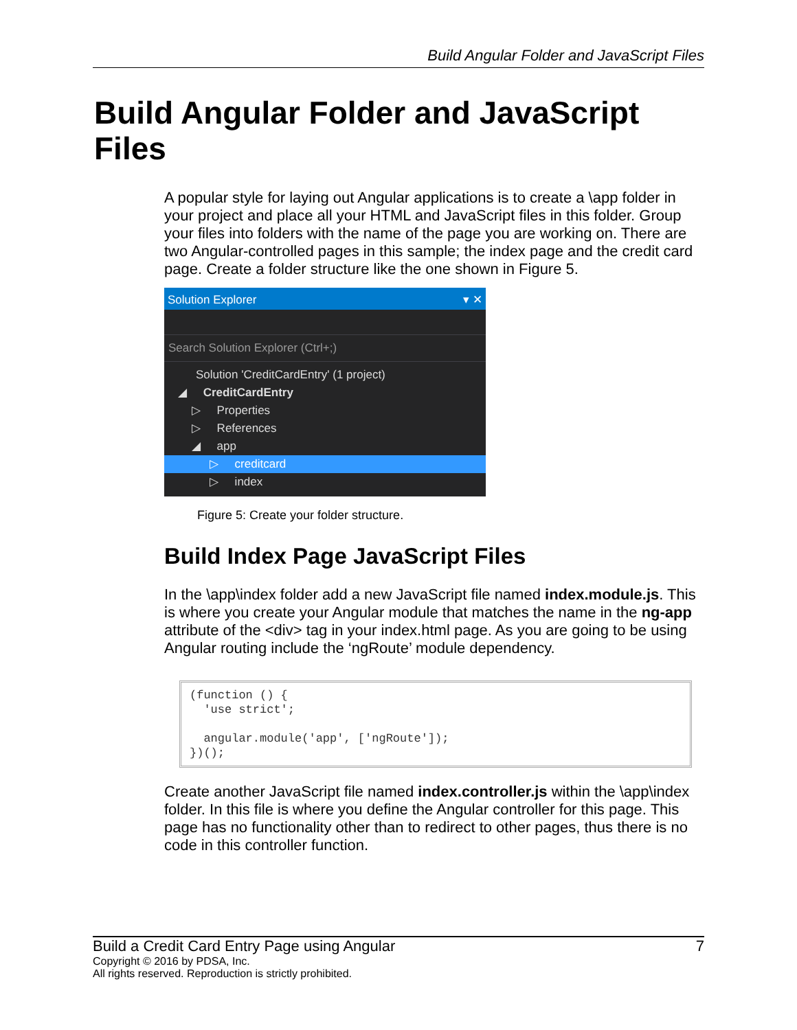Build Angular Folder and JavaScript Files
Build Angular Folder and JavaScript Files
A popular style for laying out Angular applications is to create a \app folder in your project and place all your HTML and JavaScript files in this folder. Group your files into folders with the name of the page you are working on. There are two Angular-controlled pages in this sample; the index page and the credit card page. Create a folder structure like the one shown in Figure 5.
Solution Explorer ▾ ✕
Search Solution Explorer (Ctrl+;)
Solution 'CreditCardEntry' (1 project)
◢ CreditCardEntry
▷ Properties
▷ References
◢ app
▷ creditcard
▷ index
Figure 5: Create your folder structure.
Build Index Page JavaScript Files
In the \app\index folder add a new JavaScript file named index.module.js. This is where you create your Angular module that matches the name in the ng-app attribute of the <div> tag in your index.html page. As you are going to be using Angular routing include the ‘ngRoute’ module dependency.
(function () {
  'use strict';

  angular.module('app', ['ngRoute']);
})();
Create another JavaScript file named index.controller.js within the \app\index folder. In this file is where you define the Angular controller for this page. This page has no functionality other than to redirect to other pages, thus there is no code in this controller function.
Build a Credit Card Entry Page using Angular 7
Copyright © 2016 by PDSA, Inc.
All rights reserved. Reproduction is strictly prohibited.